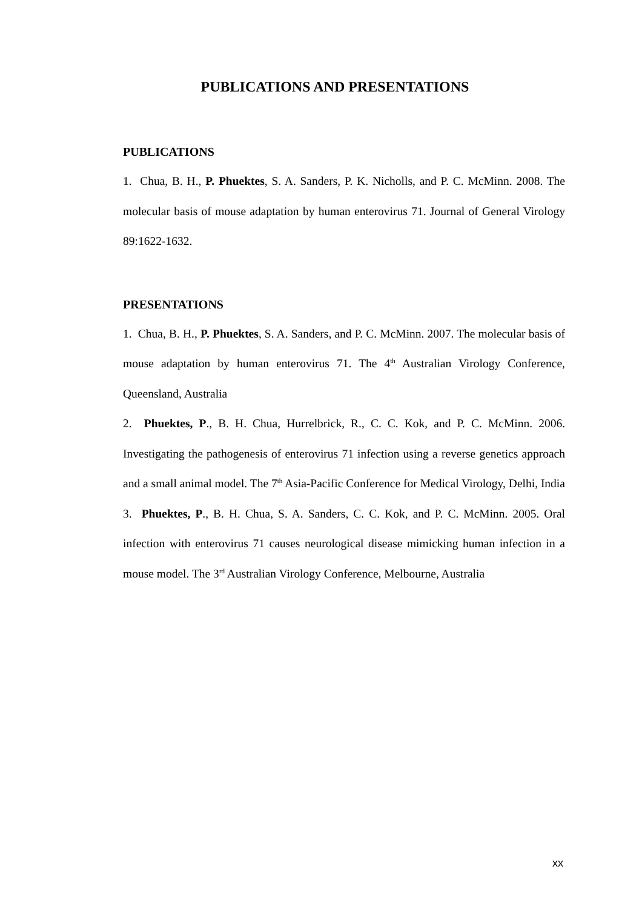PUBLICATIONS AND PRESENTATIONS
PUBLICATIONS
1. Chua, B. H., P. Phuektes, S. A. Sanders, P. K. Nicholls, and P. C. McMinn. 2008. The molecular basis of mouse adaptation by human enterovirus 71. Journal of General Virology 89:1622-1632.
PRESENTATIONS
1. Chua, B. H., P. Phuektes, S. A. Sanders, and P. C. McMinn. 2007. The molecular basis of mouse adaptation by human enterovirus 71. The 4<sup>th</sup> Australian Virology Conference, Queensland, Australia
2. Phuektes, P., B. H. Chua, Hurrelbrick, R., C. C. Kok, and P. C. McMinn. 2006. Investigating the pathogenesis of enterovirus 71 infection using a reverse genetics approach and a small animal model. The 7<sup>th</sup> Asia-Pacific Conference for Medical Virology, Delhi, India
3. Phuektes, P., B. H. Chua, S. A. Sanders, C. C. Kok, and P. C. McMinn. 2005. Oral infection with enterovirus 71 causes neurological disease mimicking human infection in a mouse model. The 3<sup>rd</sup> Australian Virology Conference, Melbourne, Australia
xx